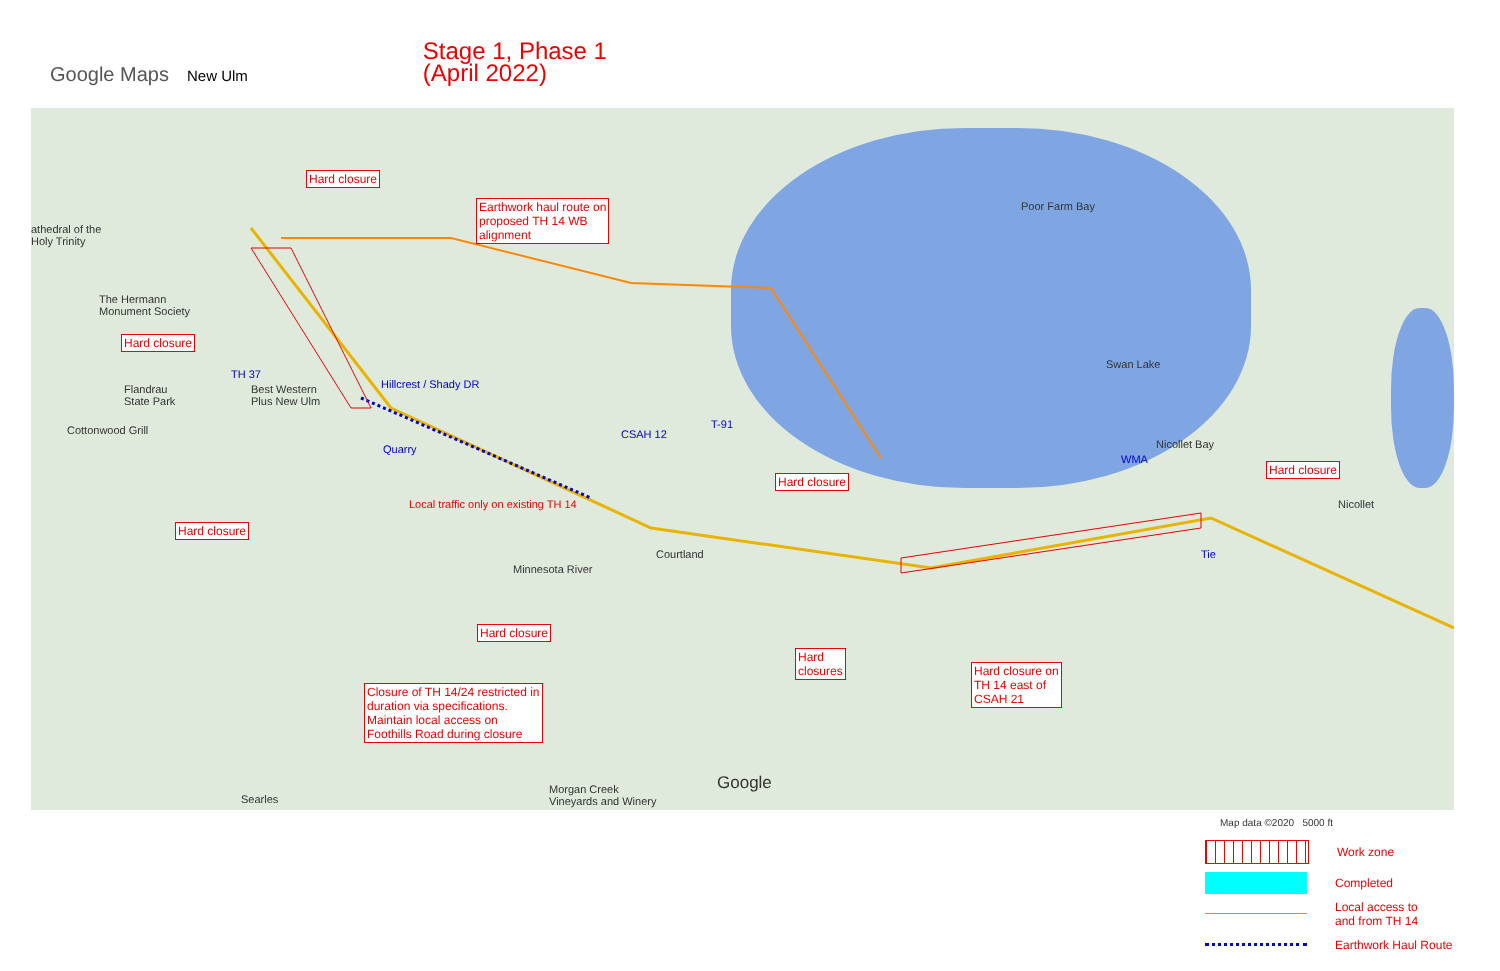Google Maps
New Ulm
Stage 1, Phase 1
(April 2022)
athedral of the
Holy Trinity
The Hermann
Monument Society
Flandrau
State Park
Cottonwood Grill
Best Western
Plus New Ulm
Poor Farm Bay
Swan Lake
Nicollet Bay
Nicollet
Courtland
Minnesota River
Local traffic only on existing TH 14
Searles
Morgan Creek
Vineyards and Winery
Google
TH 37
Hillcrest / Shady DR
Quarry
CSAH 12
T-91
WMA
Tie
Hard closure
Earthwork haul route on
proposed TH 14 WB
alignment
Hard closure
Hard closure
Hard closure
Hard closure
Hard closure
Hard
closures
Hard closure on
TH 14 east of
CSAH 21
Closure of TH 14/24 restricted in
duration via specifications.
Maintain local access on
Foothills Road during closure
Map data ©2020 5000 ft
Work zone
Completed
Local access to
and from TH 14
Earthwork Haul Route